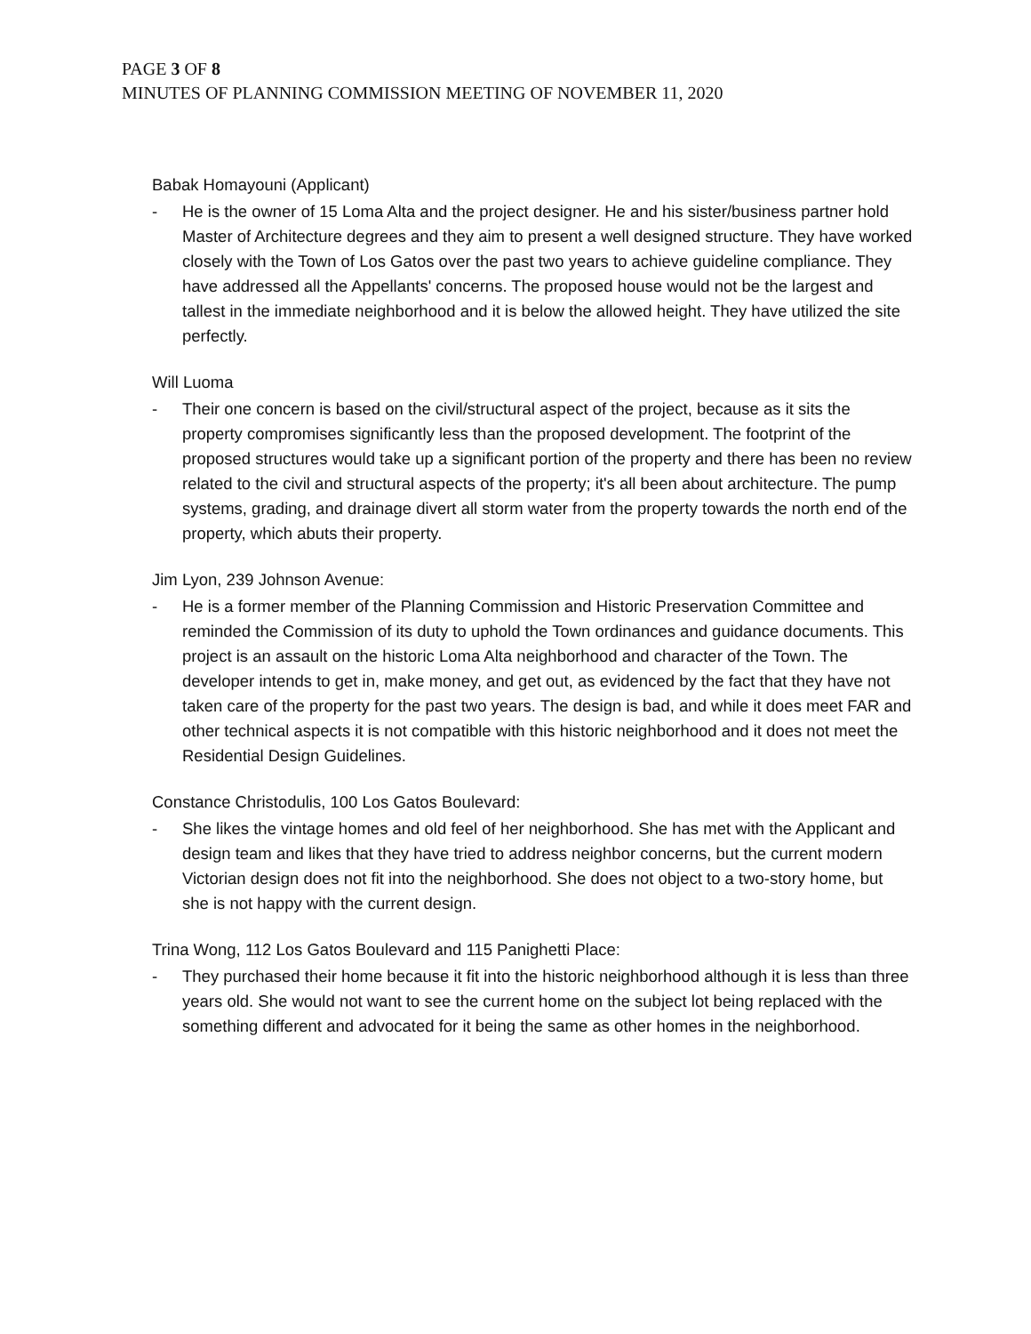PAGE 3 OF 8
MINUTES OF PLANNING COMMISSION MEETING OF NOVEMBER 11, 2020
Babak Homayouni (Applicant)
- He is the owner of 15 Loma Alta and the project designer. He and his sister/business partner hold Master of Architecture degrees and they aim to present a well designed structure. They have worked closely with the Town of Los Gatos over the past two years to achieve guideline compliance. They have addressed all the Appellants' concerns. The proposed house would not be the largest and tallest in the immediate neighborhood and it is below the allowed height. They have utilized the site perfectly.
Will Luoma
- Their one concern is based on the civil/structural aspect of the project, because as it sits the property compromises significantly less than the proposed development. The footprint of the proposed structures would take up a significant portion of the property and there has been no review related to the civil and structural aspects of the property; it's all been about architecture. The pump systems, grading, and drainage divert all storm water from the property towards the north end of the property, which abuts their property.
Jim Lyon, 239 Johnson Avenue:
- He is a former member of the Planning Commission and Historic Preservation Committee and reminded the Commission of its duty to uphold the Town ordinances and guidance documents. This project is an assault on the historic Loma Alta neighborhood and character of the Town. The developer intends to get in, make money, and get out, as evidenced by the fact that they have not taken care of the property for the past two years. The design is bad, and while it does meet FAR and other technical aspects it is not compatible with this historic neighborhood and it does not meet the Residential Design Guidelines.
Constance Christodulis, 100 Los Gatos Boulevard:
- She likes the vintage homes and old feel of her neighborhood. She has met with the Applicant and design team and likes that they have tried to address neighbor concerns, but the current modern Victorian design does not fit into the neighborhood. She does not object to a two-story home, but she is not happy with the current design.
Trina Wong, 112 Los Gatos Boulevard and 115 Panighetti Place:
- They purchased their home because it fit into the historic neighborhood although it is less than three years old. She would not want to see the current home on the subject lot being replaced with the something different and advocated for it being the same as other homes in the neighborhood.